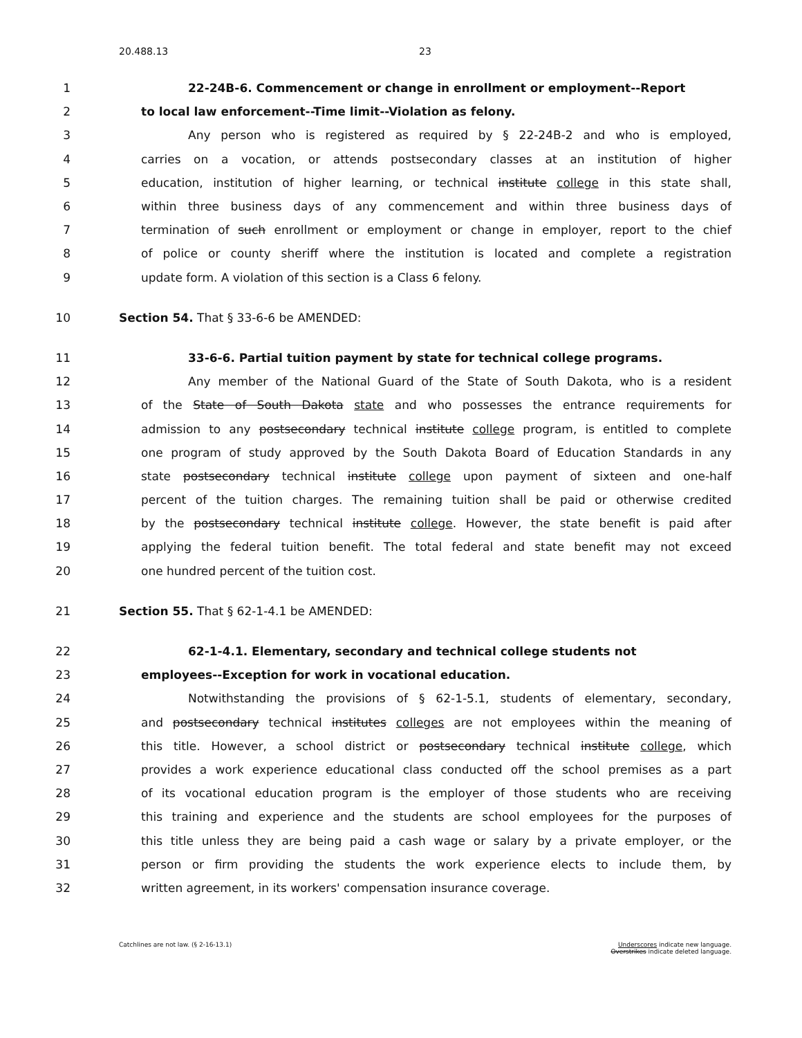20.488.13 23
1 22-24B-6. Commencement or change in enrollment or employment--Report
2 to local law enforcement--Time limit--Violation as felony.
3 Any person who is registered as required by § 22-24B-2 and who is employed,
4 carries on a vocation, or attends postsecondary classes at an institution of higher
5
education, institution of higher learning, or technical institute college in this state shall,
6 within three business days of any commencement and within three business days of
7
termination of such enrollment or employment or change in employer, report to the chief
8
of police or county sheriff where the institution is located and complete a registration
9 update form. A violation of this section is a Class 6 felony.
10
Section 54. That § 33-6-6 be AMENDED:
11 33-6-6. Partial tuition payment by state for technical college programs.
12 Any member of the National Guard of the State of South Dakota, who is a resident
13 of the State of South Dakota state and who possesses the entrance requirements for
14
admission to any postsecondary technical institute college program, is entitled to complete
15
one program of study approved by the South Dakota Board of Education Standards in any
16
state postsecondary technical institute college upon payment of sixteen and one-half
17
percent of the tuition charges. The remaining tuition shall be paid or otherwise credited
18
by the postsecondary technical institute college. However, the state benefit is paid after
19
applying the federal tuition benefit. The total federal and state benefit may not exceed
20 one hundred percent of the tuition cost.
21
Section 55. That § 62-1-4.1 be AMENDED:
22 62-1-4.1. Elementary, secondary and technical college students not
23 employees--Exception for work in vocational education.
24 Notwithstanding the provisions of § 62-1-5.1, students of elementary, secondary,
25
and postsecondary technical institutes colleges are not employees within the meaning of
26
this title. However, a school district or postsecondary technical institute college, which
27
provides a work experience educational class conducted off the school premises as a part
28
of its vocational education program is the employer of those students who are receiving
29
this training and experience and the students are school employees for the purposes of
30
this title unless they are being paid a cash wage or salary by a private employer, or the
31
person or firm providing the students the work experience elects to include them, by
32 written agreement, in its workers' compensation insurance coverage.
Catchlines are not law. (§ 2-16-13.1)
Underscores indicate new language.
Overstrikes indicate deleted language.